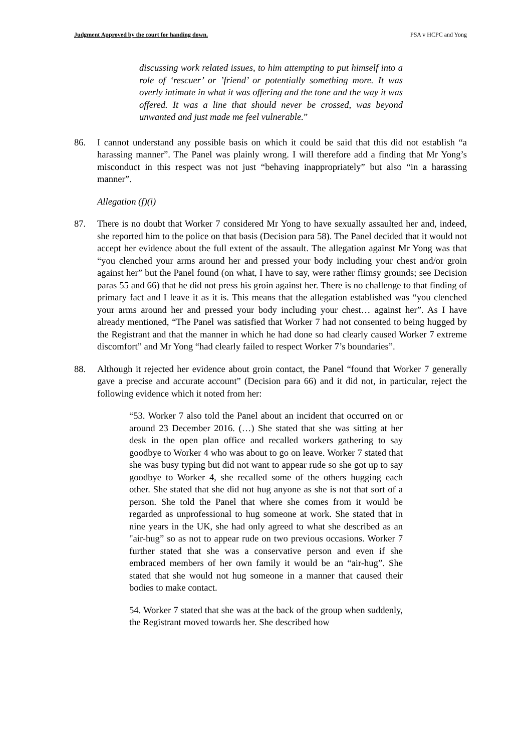Judgment Approved by the court for handing down. PSA v HCPC and Yong
discussing work related issues, to him attempting to put himself into a role of ‘rescuer’ or ’friend’ or potentially something more. It was overly intimate in what it was offering and the tone and the way it was offered. It was a line that should never be crossed, was beyond unwanted and just made me feel vulnerable.”
86. I cannot understand any possible basis on which it could be said that this did not establish “a harassing manner”. The Panel was plainly wrong. I will therefore add a finding that Mr Yong’s misconduct in this respect was not just “behaving inappropriately” but also “in a harassing manner”.
Allegation (f)(i)
87. There is no doubt that Worker 7 considered Mr Yong to have sexually assaulted her and, indeed, she reported him to the police on that basis (Decision para 58). The Panel decided that it would not accept her evidence about the full extent of the assault. The allegation against Mr Yong was that “you clenched your arms around her and pressed your body including your chest and/or groin against her” but the Panel found (on what, I have to say, were rather flimsy grounds; see Decision paras 55 and 66) that he did not press his groin against her. There is no challenge to that finding of primary fact and I leave it as it is. This means that the allegation established was “you clenched your arms around her and pressed your body including your chest… against her”. As I have already mentioned, “The Panel was satisfied that Worker 7 had not consented to being hugged by the Registrant and that the manner in which he had done so had clearly caused Worker 7 extreme discomfort” and Mr Yong “had clearly failed to respect Worker 7’s boundaries”.
88. Although it rejected her evidence about groin contact, the Panel “found that Worker 7 generally gave a precise and accurate account” (Decision para 66) and it did not, in particular, reject the following evidence which it noted from her:
“53. Worker 7 also told the Panel about an incident that occurred on or around 23 December 2016. (…) She stated that she was sitting at her desk in the open plan office and recalled workers gathering to say goodbye to Worker 4 who was about to go on leave. Worker 7 stated that she was busy typing but did not want to appear rude so she got up to say goodbye to Worker 4, she recalled some of the others hugging each other. She stated that she did not hug anyone as she is not that sort of a person. She told the Panel that where she comes from it would be regarded as unprofessional to hug someone at work. She stated that in nine years in the UK, she had only agreed to what she described as an "air-hug” so as not to appear rude on two previous occasions. Worker 7 further stated that she was a conservative person and even if she embraced members of her own family it would be an “air-hug”. She stated that she would not hug someone in a manner that caused their bodies to make contact.
54. Worker 7 stated that she was at the back of the group when suddenly, the Registrant moved towards her. She described how